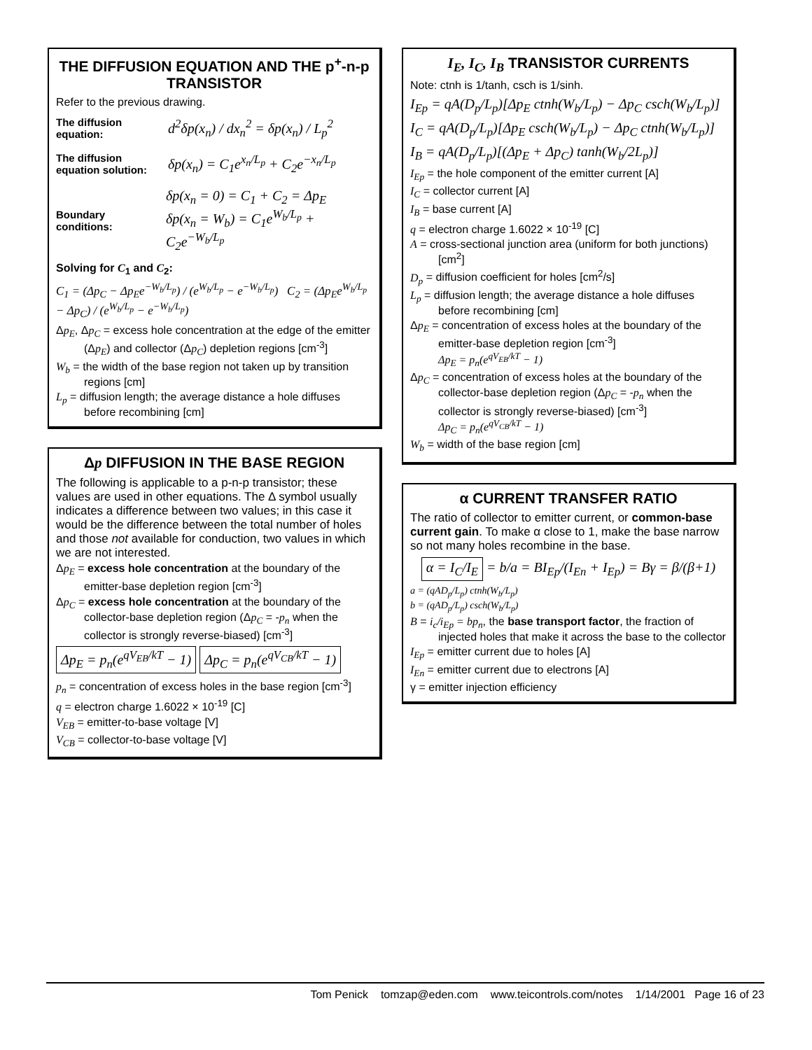THE DIFFUSION EQUATION AND THE p<sup>+</sup>-n-p TRANSISTOR
Refer to the previous drawing.
The diffusion equation: d<sup>2</sup>δp(x<sub>n</sub>) / dx<sub>n</sub><sup>2</sup> = δp(x<sub>n</sub>) / L<sub>p</sub><sup>2</sup>
The diffusion equation solution: δp(x<sub>n</sub>) = C<sub>1</sub>e<sup>x<sub>n</sub>/L<sub>p</sub></sup> + C<sub>2</sub>e<sup>−x<sub>n</sub>/L<sub>p</sub></sup>
Boundary conditions: δp(x<sub>n</sub> = 0) = C<sub>1</sub> + C<sub>2</sub> = Δp<sub>E</sub>
δp(x<sub>n</sub> = W<sub>b</sub>) = C<sub>1</sub>e<sup>W<sub>b</sub>/L<sub>p</sub></sup> + C<sub>2</sub>e<sup>−W<sub>b</sub>/L<sub>p</sub></sup>
Solving for C<sub>1</sub> and C<sub>2</sub>:
C<sub>1</sub> = (Δp<sub>C</sub> − Δp<sub>E</sub>e<sup>−W<sub>b</sub>/L<sub>p</sub></sup>) / (e<sup>W<sub>b</sub>/L<sub>p</sub></sup> − e<sup>−W<sub>b</sub>/L<sub>p</sub></sup>) C<sub>2</sub> = (Δp<sub>E</sub>e<sup>W<sub>b</sub>/L<sub>p</sub></sup> − Δp<sub>C</sub>) / (e<sup>W<sub>b</sub>/L<sub>p</sub></sup> − e<sup>−W<sub>b</sub>/L<sub>p</sub></sup>)
Δp<sub>E</sub>, Δp<sub>C</sub> = excess hole concentration at the edge of the emitter (Δp<sub>E</sub>) and collector (Δp<sub>C</sub>) depletion regions [cm<sup>-3</sup>]
W<sub>b</sub> = the width of the base region not taken up by transition regions [cm]
L<sub>p</sub> = diffusion length; the average distance a hole diffuses before recombining [cm]
Δp DIFFUSION IN THE BASE REGION
The following is applicable to a p-n-p transistor; these values are used in other equations. The Δ symbol usually indicates a difference between two values; in this case it would be the difference between the total number of holes and those not available for conduction, two values in which we are not interested.
Δp<sub>E</sub> = excess hole concentration at the boundary of the emitter-base depletion region [cm<sup>-3</sup>]
Δp<sub>C</sub> = excess hole concentration at the boundary of the collector-base depletion region (Δp<sub>C</sub> = -p<sub>n</sub> when the collector is strongly reverse-biased) [cm<sup>-3</sup>]
Δp<sub>E</sub> = p<sub>n</sub>(e<sup>qV<sub>EB</sub>/kT</sup> − 1) Δp<sub>C</sub> = p<sub>n</sub>(e<sup>qV<sub>CB</sub>/kT</sup> − 1)
p<sub>n</sub> = concentration of excess holes in the base region [cm<sup>-3</sup>]
q = electron charge 1.6022 × 10<sup>-19</sup> [C]
V<sub>EB</sub> = emitter-to-base voltage [V]
V<sub>CB</sub> = collector-to-base voltage [V]
I<sub>E</sub>, I<sub>C</sub>, I<sub>B</sub> TRANSISTOR CURRENTS
Note: ctnh is 1/tanh, csch is 1/sinh.
I<sub>Ep</sub> = qA(D<sub>p</sub>/L<sub>p</sub>)[Δp<sub>E</sub> ctnh(W<sub>b</sub>/L<sub>p</sub>) − Δp<sub>C</sub> csch(W<sub>b</sub>/L<sub>p</sub>)]
I<sub>C</sub> = qA(D<sub>p</sub>/L<sub>p</sub>)[Δp<sub>E</sub> csch(W<sub>b</sub>/L<sub>p</sub>) − Δp<sub>C</sub> ctnh(W<sub>b</sub>/L<sub>p</sub>)]
I<sub>B</sub> = qA(D<sub>p</sub>/L<sub>p</sub>)[(Δp<sub>E</sub> + Δp<sub>C</sub>) tanh(W<sub>b</sub>/2L<sub>p</sub>)]
I<sub>Ep</sub> = the hole component of the emitter current [A]
I<sub>C</sub> = collector current [A]
I<sub>B</sub> = base current [A]
q = electron charge 1.6022 × 10<sup>-19</sup> [C]
A = cross-sectional junction area (uniform for both junctions) [cm<sup>2</sup>]
D<sub>p</sub> = diffusion coefficient for holes [cm<sup>2</sup>/s]
L<sub>p</sub> = diffusion length; the average distance a hole diffuses before recombining [cm]
Δp<sub>E</sub> = concentration of excess holes at the boundary of the emitter-base depletion region [cm<sup>-3</sup>]
Δp<sub>E</sub> = p<sub>n</sub>(e<sup>qV<sub>EB</sub>/kT</sup> − 1)
Δp<sub>C</sub> = concentration of excess holes at the boundary of the collector-base depletion region (Δp<sub>C</sub> = -p<sub>n</sub> when the collector is strongly reverse-biased) [cm<sup>-3</sup>]
Δp<sub>C</sub> = p<sub>n</sub>(e<sup>qV<sub>CB</sub>/kT</sup> − 1)
W<sub>b</sub> = width of the base region [cm]
α CURRENT TRANSFER RATIO
The ratio of collector to emitter current, or common-base current gain. To make α close to 1, make the base narrow so not many holes recombine in the base.
α = I<sub>C</sub>/I<sub>E</sub> = b/a = BI<sub>Ep</sub>/(I<sub>En</sub> + I<sub>Ep</sub>) = Bγ = β/(β+1)
a = (qAD<sub>p</sub>/L<sub>p</sub>) ctnh(W<sub>b</sub>/L<sub>p</sub>)
b = (qAD<sub>p</sub>/L<sub>p</sub>) csch(W<sub>b</sub>/L<sub>p</sub>)
B = i<sub>c</sub>/i<sub>Ep</sub> = bp<sub>n</sub>, the base transport factor, the fraction of injected holes that make it across the base to the collector
I<sub>Ep</sub> = emitter current due to holes [A]
I<sub>En</sub> = emitter current due to electrons [A]
γ = emitter injection efficiency
Tom Penick tomzap@eden.com www.teicontrols.com/notes 1/14/2001 Page 16 of 23